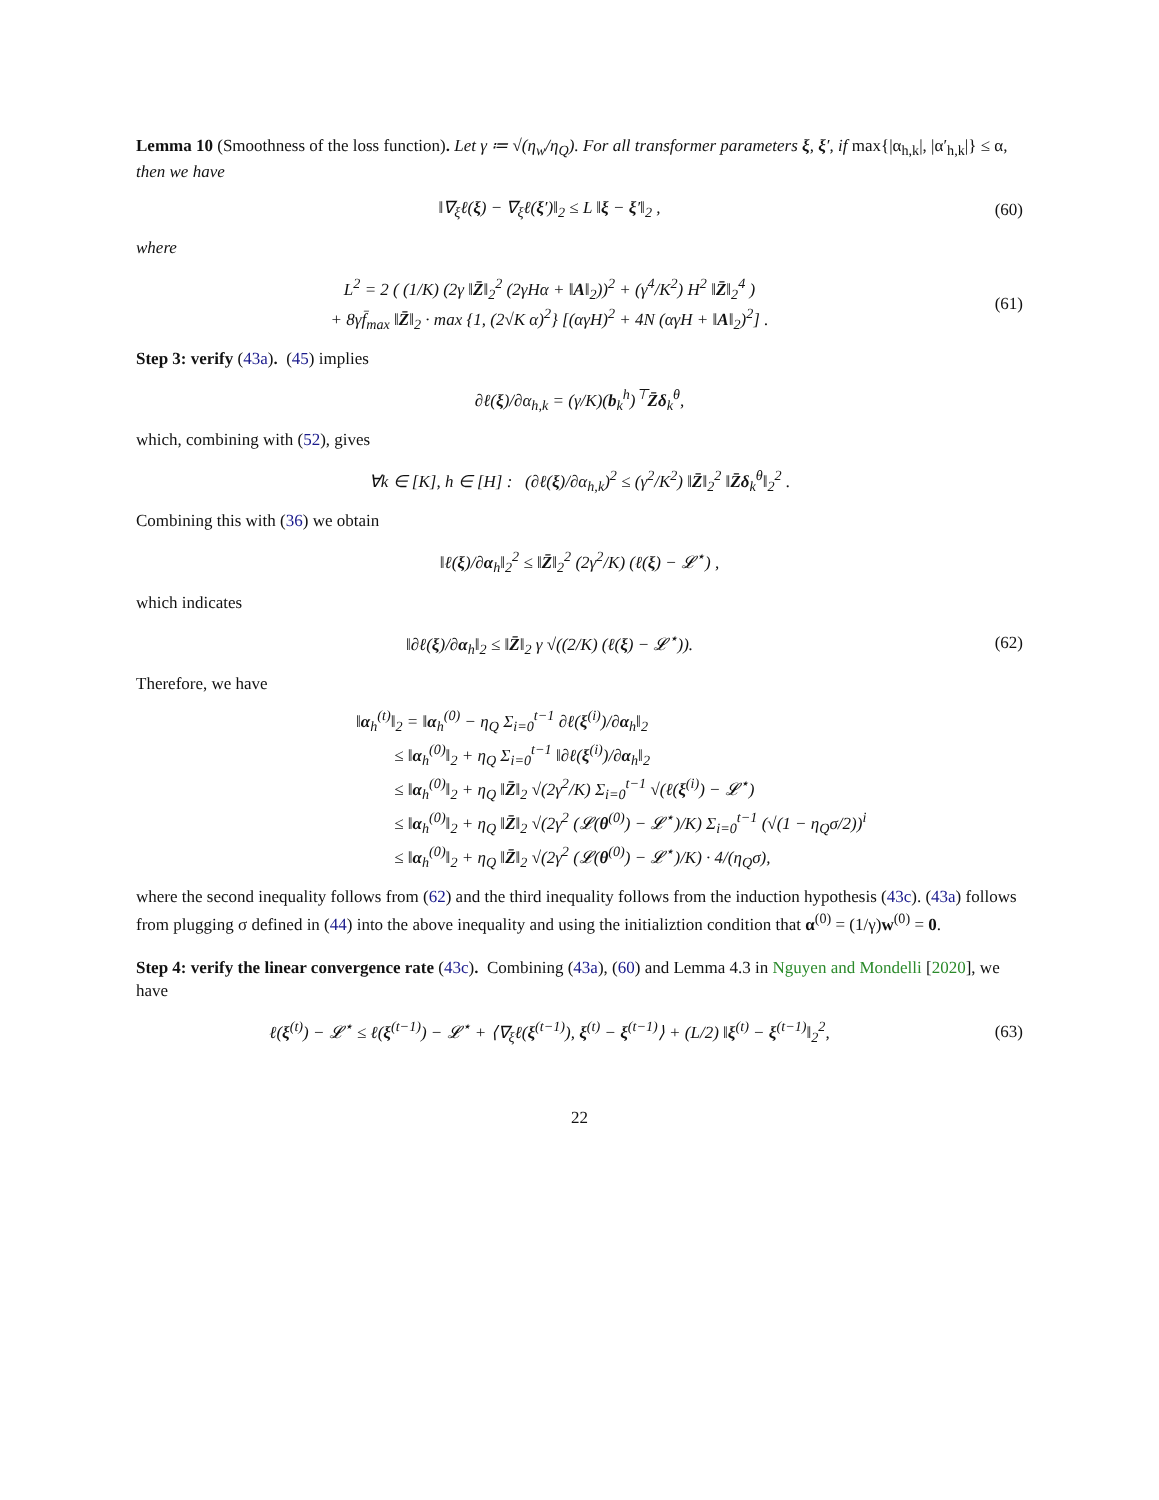Lemma 10 (Smoothness of the loss function). Let γ ≔ √(η<sub>w</sub>/η<sub>Q</sub>). For all transformer parameters ξ, ξ′, if max{|α<sub>h,k</sub>|, |α′<sub>h,k</sub>|} ≤ α, then we have
‖∇<sub>ξ</sub>ℓ(ξ) − ∇<sub>ξ</sub>ℓ(ξ′)‖<sub>2</sub> ≤ L ‖ξ − ξ′‖<sub>2</sub> ,
(60)
where
L<sup>2</sup> = 2 ( (1/K) (2γ ‖Z̄‖<sub>2</sub><sup>2</sup> (2γHα + ‖A‖<sub>2</sub>))<sup>2</sup> + (γ<sup>4</sup>/K<sup>2</sup>) H<sup>2</sup> ‖Z̄‖<sub>2</sub><sup>4</sup> )
+ 8γf̄<sub>max</sub> ‖Z̄‖<sub>2</sub> · max {1, (2√K α)<sup>2</sup>} [(αγH)<sup>2</sup> + 4N (αγH + ‖A‖<sub>2</sub>)<sup>2</sup>] .
(61)
Step 3: verify (43a). (45) implies
∂ℓ(ξ)/∂α<sub>h,k</sub> = (γ/K)(b<sub>k</sub><sup>h</sup>)<sup>⊤</sup>Z̄δ<sub>k</sub><sup>θ</sup>,
which, combining with (52), gives
∀k ∈ [K], h ∈ [H] : (∂ℓ(ξ)/∂α<sub>h,k</sub>)<sup>2</sup> ≤ (γ<sup>2</sup>/K<sup>2</sup>) ‖Z̄‖<sub>2</sub><sup>2</sup> ‖Z̄δ<sub>k</sub><sup>θ</sup>‖<sub>2</sub><sup>2</sup> .
Combining this with (36) we obtain
‖ℓ(ξ)/∂α<sub>h</sub>‖<sub>2</sub><sup>2</sup> ≤ ‖Z̄‖<sub>2</sub><sup>2</sup> (2γ<sup>2</sup>/K) (ℓ(ξ) − 𝓛<sup>⋆</sup>) ,
which indicates
‖∂ℓ(ξ)/∂α<sub>h</sub>‖<sub>2</sub> ≤ ‖Z̄‖<sub>2</sub> γ √((2/K) (ℓ(ξ) − 𝓛<sup>⋆</sup>)).
(62)
Therefore, we have
‖α<sub>h</sub><sup>(t)</sup>‖<sub>2</sub> = ‖α<sub>h</sub><sup>(0)</sup> − η<sub>Q</sub> Σ<sub>i=0</sub><sup>t−1</sup> ∂ℓ(ξ<sup>(i)</sup>)/∂α<sub>h</sub>‖<sub>2</sub>
≤ ‖α<sub>h</sub><sup>(0)</sup>‖<sub>2</sub> + η<sub>Q</sub> Σ<sub>i=0</sub><sup>t−1</sup> ‖∂ℓ(ξ<sup>(i)</sup>)/∂α<sub>h</sub>‖<sub>2</sub>
≤ ‖α<sub>h</sub><sup>(0)</sup>‖<sub>2</sub> + η<sub>Q</sub> ‖Z̄‖<sub>2</sub> √(2γ<sup>2</sup>/K) Σ<sub>i=0</sub><sup>t−1</sup> √(ℓ(ξ<sup>(i)</sup>) − 𝓛<sup>⋆</sup>)
≤ ‖α<sub>h</sub><sup>(0)</sup>‖<sub>2</sub> + η<sub>Q</sub> ‖Z̄‖<sub>2</sub> √(2γ<sup>2</sup> (𝓛(θ<sup>(0)</sup>) − 𝓛<sup>⋆</sup>)/K) Σ<sub>i=0</sub><sup>t−1</sup> (√(1 − η<sub>Q</sub>σ/2))<sup>i</sup>
≤ ‖α<sub>h</sub><sup>(0)</sup>‖<sub>2</sub> + η<sub>Q</sub> ‖Z̄‖<sub>2</sub> √(2γ<sup>2</sup> (𝓛(θ<sup>(0)</sup>) − 𝓛<sup>⋆</sup>)/K) · 4/(η<sub>Q</sub>σ),
where the second inequality follows from (62) and the third inequality follows from the induction hypothesis (43c). (43a) follows from plugging σ defined in (44) into the above inequality and using the initializtion condition that α<sup>(0)</sup> = (1/γ)w<sup>(0)</sup> = 0.
Step 4: verify the linear convergence rate (43c). Combining (43a), (60) and Lemma 4.3 in Nguyen and Mondelli [2020], we have
ℓ(ξ<sup>(t)</sup>) − 𝓛<sup>⋆</sup> ≤ ℓ(ξ<sup>(t−1)</sup>) − 𝓛<sup>⋆</sup> + ⟨∇<sub>ξ</sub>ℓ(ξ<sup>(t−1)</sup>), ξ<sup>(t)</sup> − ξ<sup>(t−1)</sup>⟩ + (L/2) ‖ξ<sup>(t)</sup> − ξ<sup>(t−1)</sup>‖<sub>2</sub><sup>2</sup>,
(63)
22